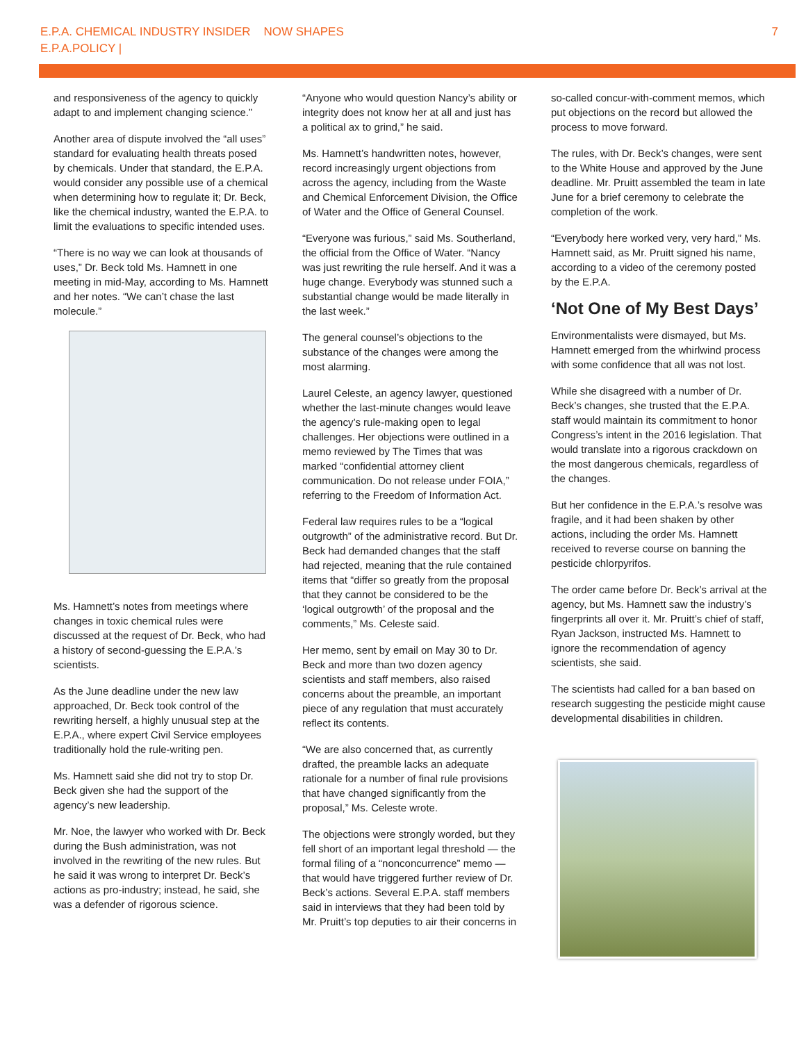E.P.A. CHEMICAL INDUSTRY INSIDER NOW SHAPES
E.P.A.POLICY |
7
and responsiveness of the agency to quickly adapt to and implement changing science.”
Another area of dispute involved the “all uses” standard for evaluating health threats posed by chemicals. Under that standard, the E.P.A. would consider any possible use of a chemical when determining how to regulate it; Dr. Beck, like the chemical industry, wanted the E.P.A. to limit the evaluations to specific intended uses.
“There is no way we can look at thousands of uses,” Dr. Beck told Ms. Hamnett in one meeting in mid-May, according to Ms. Hamnett and her notes. “We can’t chase the last molecule.”
Ms. Hamnett’s notes from meetings where changes in toxic chemical rules were discussed at the request of Dr. Beck, who had a history of second-guessing the E.P.A.’s scientists.
As the June deadline under the new law approached, Dr. Beck took control of the rewriting herself, a highly unusual step at the E.P.A., where expert Civil Service employees traditionally hold the rule-writing pen.
Ms. Hamnett said she did not try to stop Dr. Beck given she had the support of the agency’s new leadership.
Mr. Noe, the lawyer who worked with Dr. Beck during the Bush administration, was not involved in the rewriting of the new rules. But he said it was wrong to interpret Dr. Beck’s actions as pro-industry; instead, he said, she was a defender of rigorous science.
“Anyone who would question Nancy’s ability or integrity does not know her at all and just has a political ax to grind,” he said.
Ms. Hamnett’s handwritten notes, however, record increasingly urgent objections from across the agency, including from the Waste and Chemical Enforcement Division, the Office of Water and the Office of General Counsel.
“Everyone was furious,” said Ms. Southerland, the official from the Office of Water. “Nancy was just rewriting the rule herself. And it was a huge change. Everybody was stunned such a substantial change would be made literally in the last week.”
The general counsel’s objections to the substance of the changes were among the most alarming.
Laurel Celeste, an agency lawyer, questioned whether the last-minute changes would leave the agency’s rule-making open to legal challenges. Her objections were outlined in a memo reviewed by The Times that was marked “confidential attorney client communication. Do not release under FOIA,” referring to the Freedom of Information Act.
Federal law requires rules to be a “logical outgrowth” of the administrative record. But Dr. Beck had demanded changes that the staff had rejected, meaning that the rule contained items that “differ so greatly from the proposal that they cannot be considered to be the ‘logical outgrowth’ of the proposal and the comments,” Ms. Celeste said.
Her memo, sent by email on May 30 to Dr. Beck and more than two dozen agency scientists and staff members, also raised concerns about the preamble, an important piece of any regulation that must accurately reflect its contents.
“We are also concerned that, as currently drafted, the preamble lacks an adequate rationale for a number of final rule provisions that have changed significantly from the proposal,” Ms. Celeste wrote.
The objections were strongly worded, but they fell short of an important legal threshold — the formal filing of a “nonconcurrence” memo — that would have triggered further review of Dr. Beck’s actions. Several E.P.A. staff members said in interviews that they had been told by Mr. Pruitt’s top deputies to air their concerns in
so-called concur-with-comment memos, which put objections on the record but allowed the process to move forward.
The rules, with Dr. Beck’s changes, were sent to the White House and approved by the June deadline. Mr. Pruitt assembled the team in late June for a brief ceremony to celebrate the completion of the work.
“Everybody here worked very, very hard,” Ms. Hamnett said, as Mr. Pruitt signed his name, according to a video of the ceremony posted by the E.P.A.
‘Not One of My Best Days’
Environmentalists were dismayed, but Ms. Hamnett emerged from the whirlwind process with some confidence that all was not lost.
While she disagreed with a number of Dr. Beck’s changes, she trusted that the E.P.A. staff would maintain its commitment to honor Congress’s intent in the 2016 legislation. That would translate into a rigorous crackdown on the most dangerous chemicals, regardless of the changes.
But her confidence in the E.P.A.’s resolve was fragile, and it had been shaken by other actions, including the order Ms. Hamnett received to reverse course on banning the pesticide chlorpyrifos.
The order came before Dr. Beck’s arrival at the agency, but Ms. Hamnett saw the industry’s fingerprints all over it. Mr. Pruitt’s chief of staff, Ryan Jackson, instructed Ms. Hamnett to ignore the recommendation of agency scientists, she said.
The scientists had called for a ban based on research suggesting the pesticide might cause developmental disabilities in children.